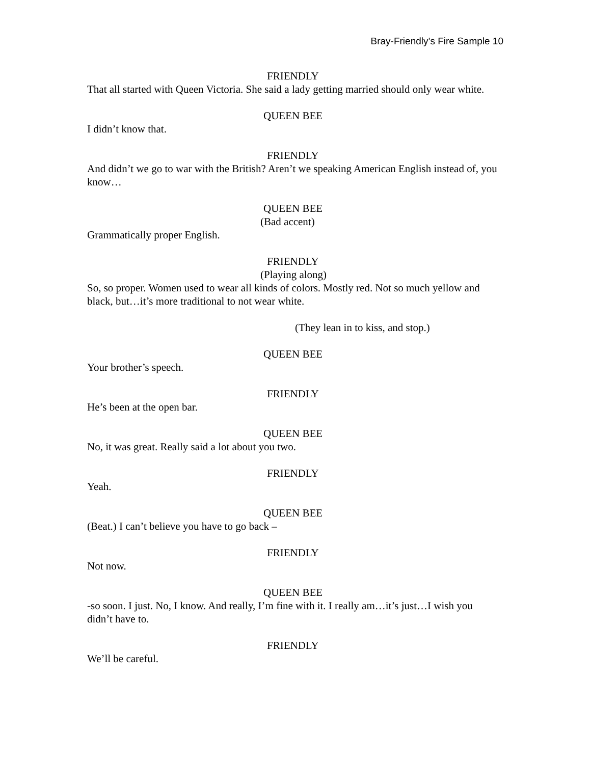Bray-Friendly’s Fire Sample 10
FRIENDLY
That all started with Queen Victoria. She said a lady getting married should only wear white.
QUEEN BEE
I didn’t know that.
FRIENDLY
And didn’t we go to war with the British? Aren’t we speaking American English instead of, you know…
QUEEN BEE
(Bad accent)
Grammatically proper English.
FRIENDLY
(Playing along)
So, so proper. Women used to wear all kinds of colors. Mostly red. Not so much yellow and black, but…it’s more traditional to not wear white.
(They lean in to kiss, and stop.)
QUEEN BEE
Your brother’s speech.
FRIENDLY
He’s been at the open bar.
QUEEN BEE
No, it was great. Really said a lot about you two.
FRIENDLY
Yeah.
QUEEN BEE
(Beat.) I can’t believe you have to go back –
FRIENDLY
Not now.
QUEEN BEE
-so soon. I just. No, I know. And really, I’m fine with it. I really am…it’s just…I wish you didn’t have to.
FRIENDLY
We’ll be careful.